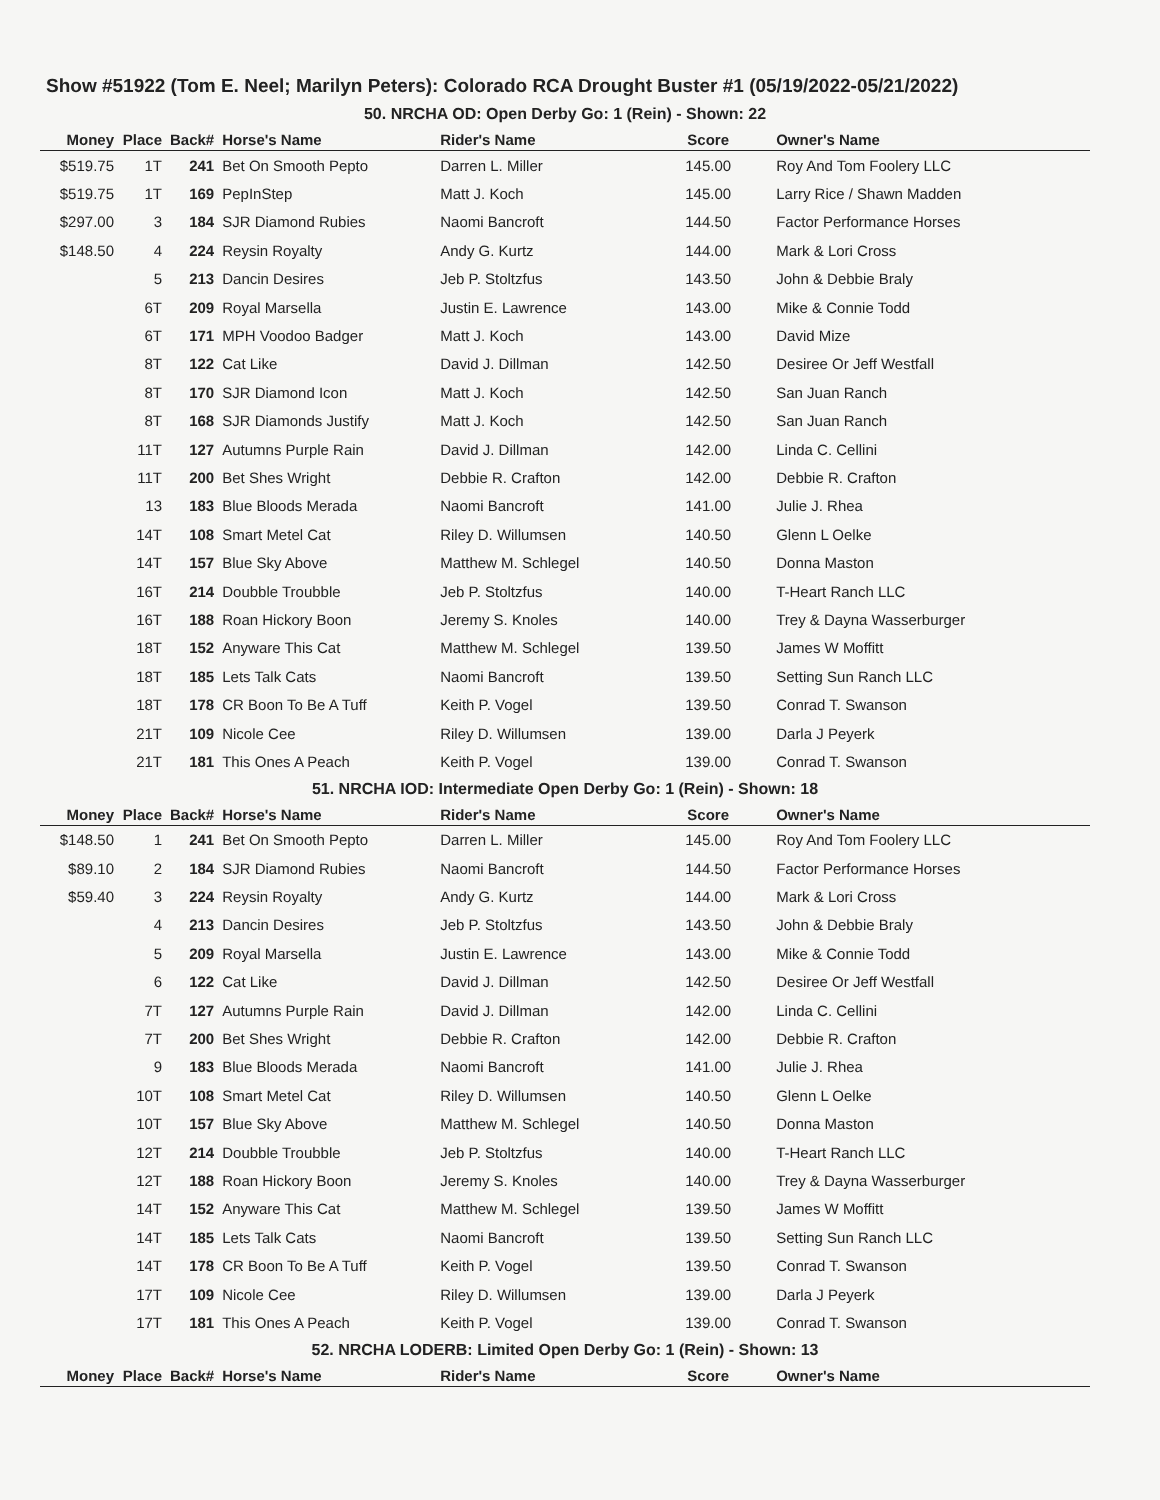Show #51922 (Tom E. Neel; Marilyn Peters): Colorado RCA Drought Buster #1 (05/19/2022-05/21/2022)
50. NRCHA OD: Open Derby Go: 1 (Rein) - Shown: 22
| Money | Place | Back# | Horse's Name | Rider's Name | Score | Owner's Name |
| --- | --- | --- | --- | --- | --- | --- |
| $519.75 | 1T | 241 | Bet On Smooth Pepto | Darren L. Miller | 145.00 | Roy And Tom Foolery LLC |
| $519.75 | 1T | 169 | PepInStep | Matt J. Koch | 145.00 | Larry Rice / Shawn Madden |
| $297.00 | 3 | 184 | SJR Diamond Rubies | Naomi Bancroft | 144.50 | Factor Performance Horses |
| $148.50 | 4 | 224 | Reysin Royalty | Andy G. Kurtz | 144.00 | Mark & Lori Cross |
| | 5 | 213 | Dancin Desires | Jeb P. Stoltzfus | 143.50 | John & Debbie Braly |
| | 6T | 209 | Royal Marsella | Justin E. Lawrence | 143.00 | Mike & Connie Todd |
| | 6T | 171 | MPH Voodoo Badger | Matt J. Koch | 143.00 | David Mize |
| | 8T | 122 | Cat Like | David J. Dillman | 142.50 | Desiree Or Jeff Westfall |
| | 8T | 170 | SJR Diamond Icon | Matt J. Koch | 142.50 | San Juan Ranch |
| | 8T | 168 | SJR Diamonds Justify | Matt J. Koch | 142.50 | San Juan Ranch |
| | 11T | 127 | Autumns Purple Rain | David J. Dillman | 142.00 | Linda C. Cellini |
| | 11T | 200 | Bet Shes Wright | Debbie R. Crafton | 142.00 | Debbie R. Crafton |
| | 13 | 183 | Blue Bloods Merada | Naomi Bancroft | 141.00 | Julie J. Rhea |
| | 14T | 108 | Smart Metel Cat | Riley D. Willumsen | 140.50 | Glenn L Oelke |
| | 14T | 157 | Blue Sky Above | Matthew M. Schlegel | 140.50 | Donna Maston |
| | 16T | 214 | Doubble Troubble | Jeb P. Stoltzfus | 140.00 | T-Heart Ranch LLC |
| | 16T | 188 | Roan Hickory Boon | Jeremy S. Knoles | 140.00 | Trey & Dayna Wasserburger |
| | 18T | 152 | Anyware This Cat | Matthew M. Schlegel | 139.50 | James W Moffitt |
| | 18T | 185 | Lets Talk Cats | Naomi Bancroft | 139.50 | Setting Sun Ranch LLC |
| | 18T | 178 | CR Boon To Be A Tuff | Keith P. Vogel | 139.50 | Conrad T. Swanson |
| | 21T | 109 | Nicole Cee | Riley D. Willumsen | 139.00 | Darla J Peyerk |
| | 21T | 181 | This Ones A Peach | Keith P. Vogel | 139.00 | Conrad T. Swanson |
51. NRCHA IOD: Intermediate Open Derby Go: 1 (Rein) - Shown: 18
| Money | Place | Back# | Horse's Name | Rider's Name | Score | Owner's Name |
| --- | --- | --- | --- | --- | --- | --- |
| $148.50 | 1 | 241 | Bet On Smooth Pepto | Darren L. Miller | 145.00 | Roy And Tom Foolery LLC |
| $89.10 | 2 | 184 | SJR Diamond Rubies | Naomi Bancroft | 144.50 | Factor Performance Horses |
| $59.40 | 3 | 224 | Reysin Royalty | Andy G. Kurtz | 144.00 | Mark & Lori Cross |
| | 4 | 213 | Dancin Desires | Jeb P. Stoltzfus | 143.50 | John & Debbie Braly |
| | 5 | 209 | Royal Marsella | Justin E. Lawrence | 143.00 | Mike & Connie Todd |
| | 6 | 122 | Cat Like | David J. Dillman | 142.50 | Desiree Or Jeff Westfall |
| | 7T | 127 | Autumns Purple Rain | David J. Dillman | 142.00 | Linda C. Cellini |
| | 7T | 200 | Bet Shes Wright | Debbie R. Crafton | 142.00 | Debbie R. Crafton |
| | 9 | 183 | Blue Bloods Merada | Naomi Bancroft | 141.00 | Julie J. Rhea |
| | 10T | 108 | Smart Metel Cat | Riley D. Willumsen | 140.50 | Glenn L Oelke |
| | 10T | 157 | Blue Sky Above | Matthew M. Schlegel | 140.50 | Donna Maston |
| | 12T | 214 | Doubble Troubble | Jeb P. Stoltzfus | 140.00 | T-Heart Ranch LLC |
| | 12T | 188 | Roan Hickory Boon | Jeremy S. Knoles | 140.00 | Trey & Dayna Wasserburger |
| | 14T | 152 | Anyware This Cat | Matthew M. Schlegel | 139.50 | James W Moffitt |
| | 14T | 185 | Lets Talk Cats | Naomi Bancroft | 139.50 | Setting Sun Ranch LLC |
| | 14T | 178 | CR Boon To Be A Tuff | Keith P. Vogel | 139.50 | Conrad T. Swanson |
| | 17T | 109 | Nicole Cee | Riley D. Willumsen | 139.00 | Darla J Peyerk |
| | 17T | 181 | This Ones A Peach | Keith P. Vogel | 139.00 | Conrad T. Swanson |
52. NRCHA LODERB: Limited Open Derby Go: 1 (Rein) - Shown: 13
| Money | Place | Back# | Horse's Name | Rider's Name | Score | Owner's Name |
| --- | --- | --- | --- | --- | --- | --- |